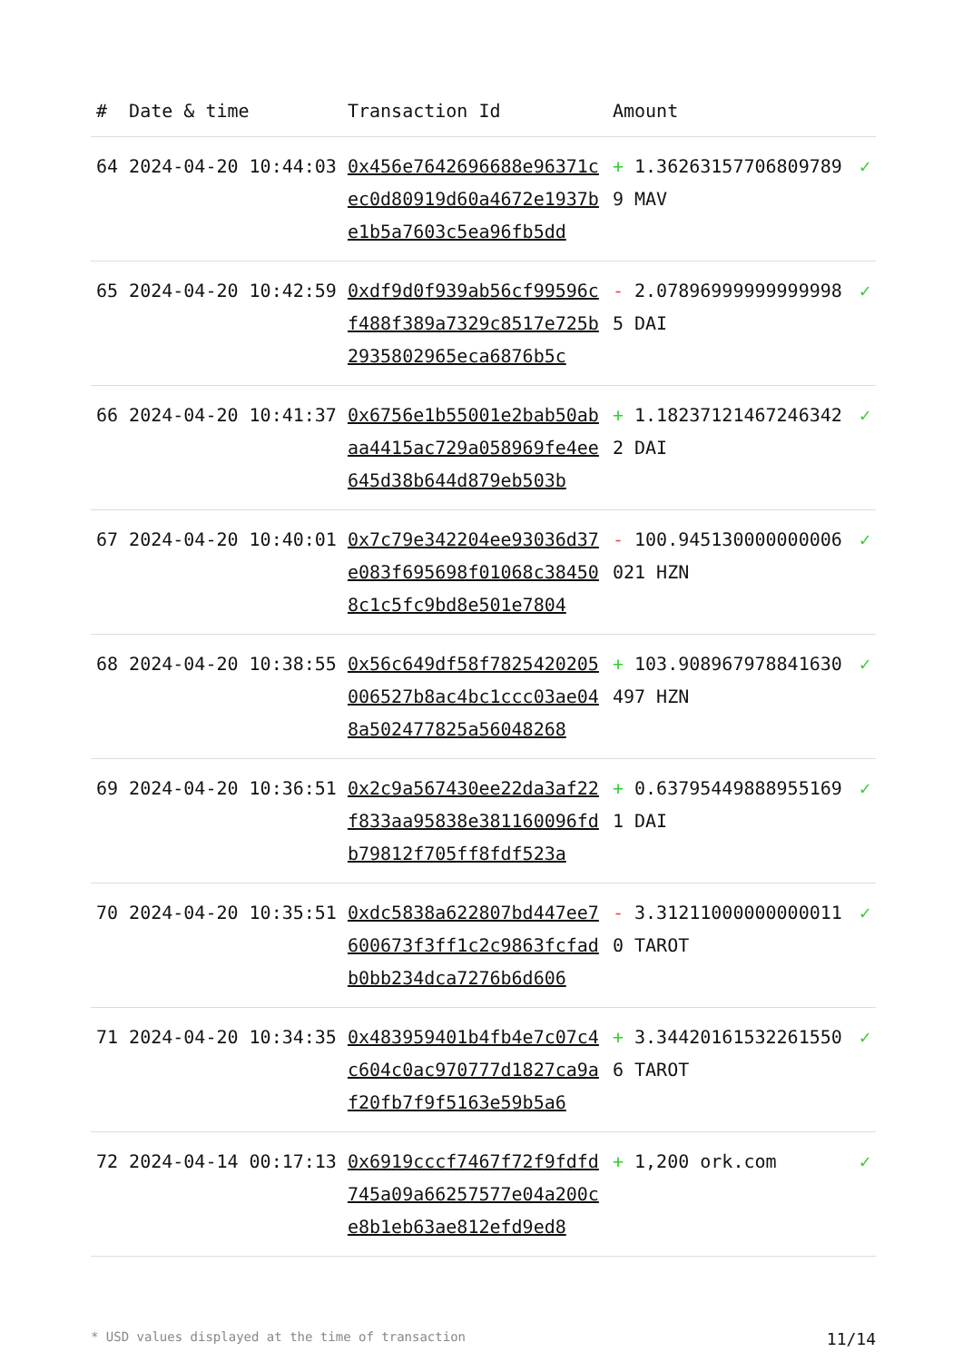| # | Date & time | Transaction Id | Amount | |
| --- | --- | --- | --- | --- |
| 64 | 2024-04-20 10:44:03 | 0x456e7642696688e96371cec0d80919d60a4672e1937be1b5a7603c5ea96fb5dd | + 1.362631577068097899 MAV | ✓ |
| 65 | 2024-04-20 10:42:59 | 0xdf9d0f939ab56cf99596cf488f389a7329c8517e725b2935802965eca6876b5c | - 2.078969999999999985 DAI | ✓ |
| 66 | 2024-04-20 10:41:37 | 0x6756e1b55001e2bab50abaa4415ac729a058969fe4ee645d38b644d879eb503b | + 1.182371214672463422 DAI | ✓ |
| 67 | 2024-04-20 10:40:01 | 0x7c79e342204ee93036d37e083f695698f01068c384508c1c5fc9bd8e501e7804 | - 100.945130000000006021 HZN | ✓ |
| 68 | 2024-04-20 10:38:55 | 0x56c649df58f7825420205006527b8ac4bc1ccc03ae048a502477825a56048268 | + 103.908967978841630497 HZN | ✓ |
| 69 | 2024-04-20 10:36:51 | 0x2c9a567430ee22da3af22f833aa95838e381160096fdb79812f705ff8fdf523a | + 0.637954498889551691 DAI | ✓ |
| 70 | 2024-04-20 10:35:51 | 0xdc5838a622807bd447ee7600673f3ff1c2c9863fcfadb0bb234dca7276b6d606 | - 3.312110000000000110 TAROT | ✓ |
| 71 | 2024-04-20 10:34:35 | 0x483959401b4fb4e7c07c4c604c0ac970777d1827ca9af20fb7f9f5163e59b5a6 | + 3.344201615322615506 TAROT | ✓ |
| 72 | 2024-04-14 00:17:13 | 0x6919cccf7467f72f9fdfd745a09a66257577e04a200ce8b1eb63ae812efd9ed8 | + 1,200 ork.com | ✓ |
* USD values displayed at the time of transaction 11/14